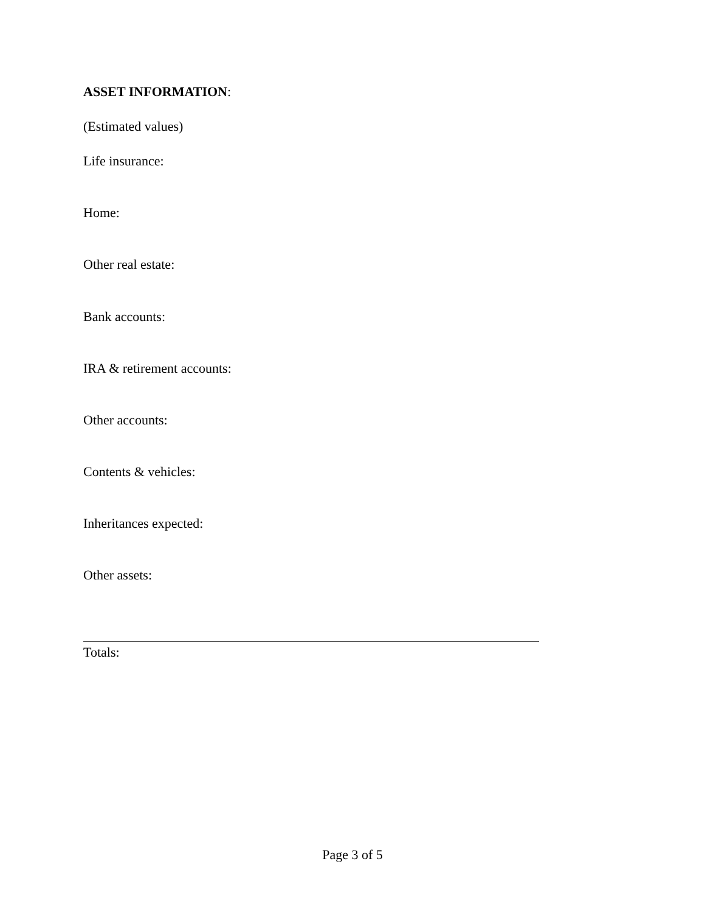ASSET INFORMATION:
(Estimated values)
Life insurance:
Home:
Other real estate:
Bank accounts:
IRA & retirement accounts:
Other accounts:
Contents & vehicles:
Inheritances expected:
Other assets:
Totals:
Page 3 of 5